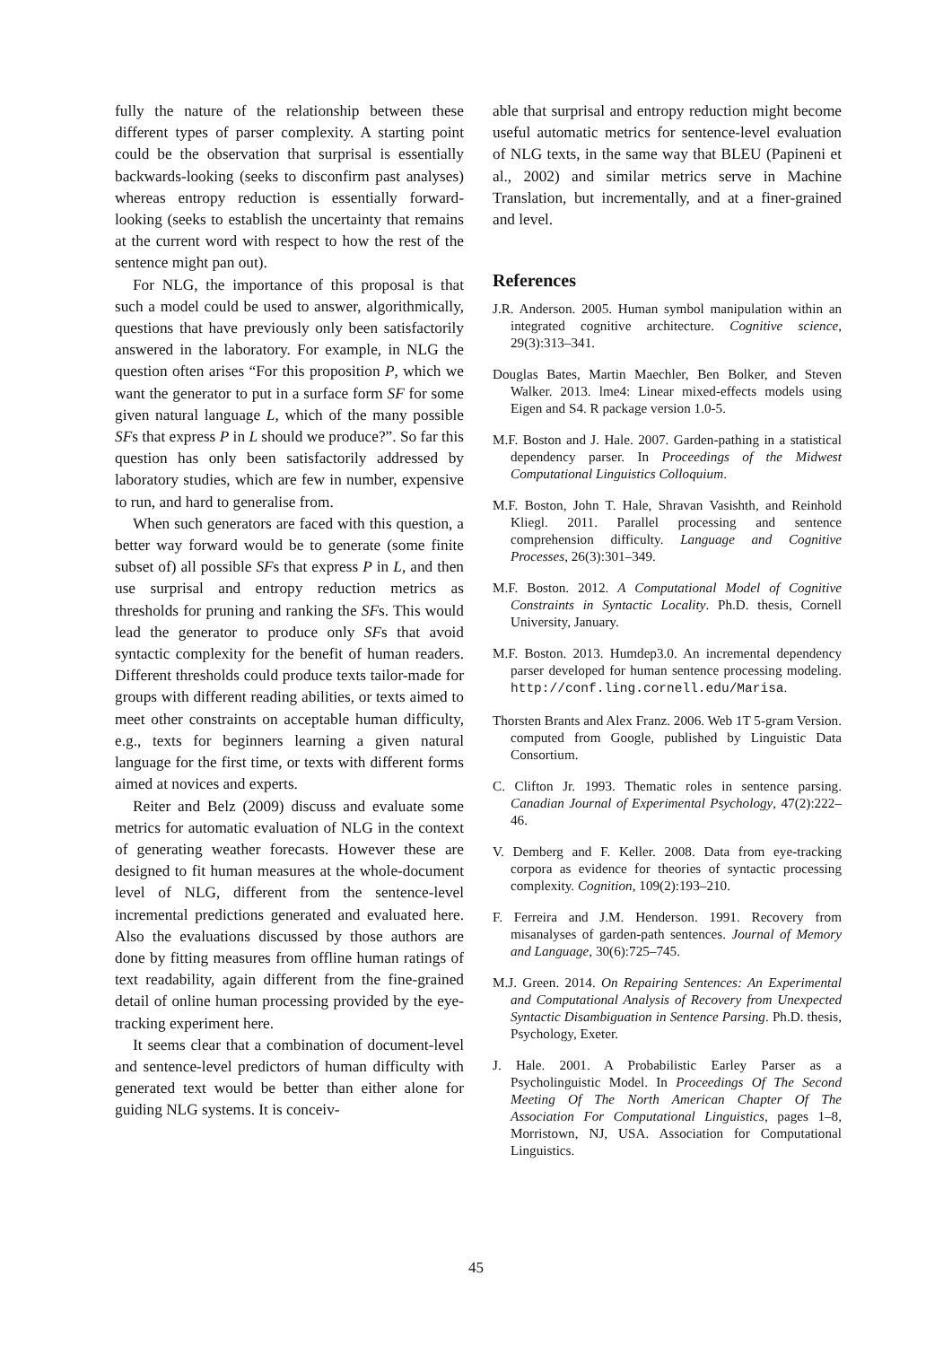fully the nature of the relationship between these different types of parser complexity. A starting point could be the observation that surprisal is essentially backwards-looking (seeks to disconfirm past analyses) whereas entropy reduction is essentially forward-looking (seeks to establish the uncertainty that remains at the current word with respect to how the rest of the sentence might pan out).
For NLG, the importance of this proposal is that such a model could be used to answer, algorithmically, questions that have previously only been satisfactorily answered in the laboratory. For example, in NLG the question often arises “For this proposition P, which we want the generator to put in a surface form SF for some given natural language L, which of the many possible SFs that express P in L should we produce?”. So far this question has only been satisfactorily addressed by laboratory studies, which are few in number, expensive to run, and hard to generalise from.
When such generators are faced with this question, a better way forward would be to generate (some finite subset of) all possible SFs that express P in L, and then use surprisal and entropy reduction metrics as thresholds for pruning and ranking the SFs. This would lead the generator to produce only SFs that avoid syntactic complexity for the benefit of human readers. Different thresholds could produce texts tailor-made for groups with different reading abilities, or texts aimed to meet other constraints on acceptable human difficulty, e.g., texts for beginners learning a given natural language for the first time, or texts with different forms aimed at novices and experts.
Reiter and Belz (2009) discuss and evaluate some metrics for automatic evaluation of NLG in the context of generating weather forecasts. However these are designed to fit human measures at the whole-document level of NLG, different from the sentence-level incremental predictions generated and evaluated here. Also the evaluations discussed by those authors are done by fitting measures from offline human ratings of text readability, again different from the fine-grained detail of online human processing provided by the eye-tracking experiment here.
It seems clear that a combination of document-level and sentence-level predictors of human difficulty with generated text would be better than either alone for guiding NLG systems. It is conceiv-
able that surprisal and entropy reduction might become useful automatic metrics for sentence-level evaluation of NLG texts, in the same way that BLEU (Papineni et al., 2002) and similar metrics serve in Machine Translation, but incrementally, and at a finer-grained and level.
References
J.R. Anderson. 2005. Human symbol manipulation within an integrated cognitive architecture. Cognitive science, 29(3):313–341.
Douglas Bates, Martin Maechler, Ben Bolker, and Steven Walker. 2013. lme4: Linear mixed-effects models using Eigen and S4. R package version 1.0-5.
M.F. Boston and J. Hale. 2007. Garden-pathing in a statistical dependency parser. In Proceedings of the Midwest Computational Linguistics Colloquium.
M.F. Boston, John T. Hale, Shravan Vasishth, and Reinhold Kliegl. 2011. Parallel processing and sentence comprehension difficulty. Language and Cognitive Processes, 26(3):301–349.
M.F. Boston. 2012. A Computational Model of Cognitive Constraints in Syntactic Locality. Ph.D. thesis, Cornell University, January.
M.F. Boston. 2013. Humdep3.0. An incremental dependency parser developed for human sentence processing modeling. http://conf.ling.cornell.edu/Marisa.
Thorsten Brants and Alex Franz. 2006. Web 1T 5-gram Version. computed from Google, published by Linguistic Data Consortium.
C. Clifton Jr. 1993. Thematic roles in sentence parsing. Canadian Journal of Experimental Psychology, 47(2):222–46.
V. Demberg and F. Keller. 2008. Data from eye-tracking corpora as evidence for theories of syntactic processing complexity. Cognition, 109(2):193–210.
F. Ferreira and J.M. Henderson. 1991. Recovery from misanalyses of garden-path sentences. Journal of Memory and Language, 30(6):725–745.
M.J. Green. 2014. On Repairing Sentences: An Experimental and Computational Analysis of Recovery from Unexpected Syntactic Disambiguation in Sentence Parsing. Ph.D. thesis, Psychology, Exeter.
J. Hale. 2001. A Probabilistic Earley Parser as a Psycholinguistic Model. In Proceedings Of The Second Meeting Of The North American Chapter Of The Association For Computational Linguistics, pages 1–8, Morristown, NJ, USA. Association for Computational Linguistics.
45